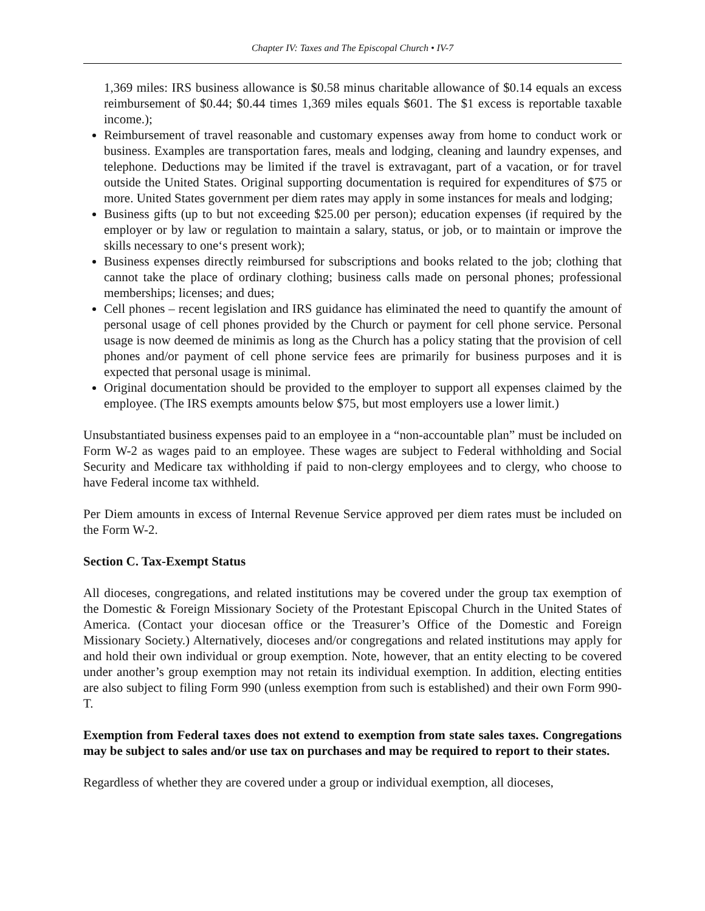Chapter IV: Taxes and The Episcopal Church • IV-7
1,369 miles: IRS business allowance is $0.58 minus charitable allowance of $0.14 equals an excess reimbursement of $0.44; $0.44 times 1,369 miles equals $601. The $1 excess is reportable taxable income.);
Reimbursement of travel reasonable and customary expenses away from home to conduct work or business. Examples are transportation fares, meals and lodging, cleaning and laundry expenses, and telephone. Deductions may be limited if the travel is extravagant, part of a vacation, or for travel outside the United States. Original supporting documentation is required for expenditures of $75 or more. United States government per diem rates may apply in some instances for meals and lodging;
Business gifts (up to but not exceeding $25.00 per person); education expenses (if required by the employer or by law or regulation to maintain a salary, status, or job, or to maintain or improve the skills necessary to one‘s present work);
Business expenses directly reimbursed for subscriptions and books related to the job; clothing that cannot take the place of ordinary clothing; business calls made on personal phones; professional memberships; licenses; and dues;
Cell phones – recent legislation and IRS guidance has eliminated the need to quantify the amount of personal usage of cell phones provided by the Church or payment for cell phone service. Personal usage is now deemed de minimis as long as the Church has a policy stating that the provision of cell phones and/or payment of cell phone service fees are primarily for business purposes and it is expected that personal usage is minimal.
Original documentation should be provided to the employer to support all expenses claimed by the employee. (The IRS exempts amounts below $75, but most employers use a lower limit.)
Unsubstantiated business expenses paid to an employee in a “non-accountable plan” must be included on Form W-2 as wages paid to an employee. These wages are subject to Federal withholding and Social Security and Medicare tax withholding if paid to non-clergy employees and to clergy, who choose to have Federal income tax withheld.
Per Diem amounts in excess of Internal Revenue Service approved per diem rates must be included on the Form W-2.
Section C. Tax-Exempt Status
All dioceses, congregations, and related institutions may be covered under the group tax exemption of the Domestic & Foreign Missionary Society of the Protestant Episcopal Church in the United States of America. (Contact your diocesan office or the Treasurer’s Office of the Domestic and Foreign Missionary Society.) Alternatively, dioceses and/or congregations and related institutions may apply for and hold their own individual or group exemption. Note, however, that an entity electing to be covered under another’s group exemption may not retain its individual exemption. In addition, electing entities are also subject to filing Form 990 (unless exemption from such is established) and their own Form 990-T.
Exemption from Federal taxes does not extend to exemption from state sales taxes. Congregations may be subject to sales and/or use tax on purchases and may be required to report to their states.
Regardless of whether they are covered under a group or individual exemption, all dioceses,